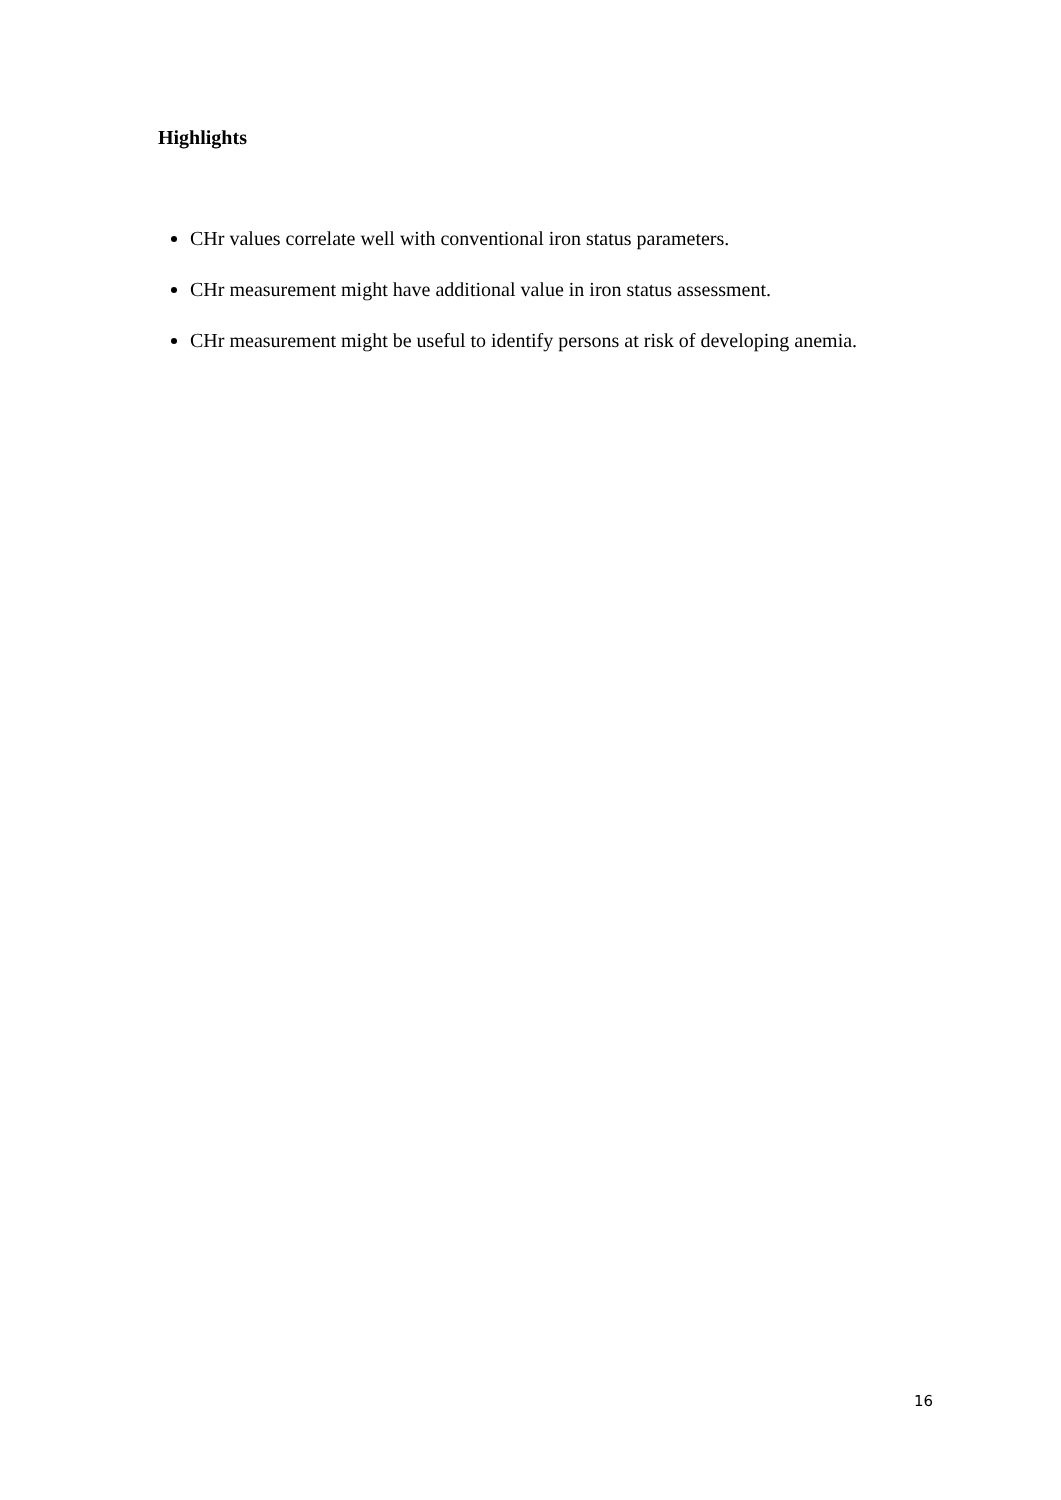Highlights
CHr values correlate well with conventional iron status parameters.
CHr measurement might have additional value in iron status assessment.
CHr measurement might be useful to identify persons at risk of developing anemia.
16